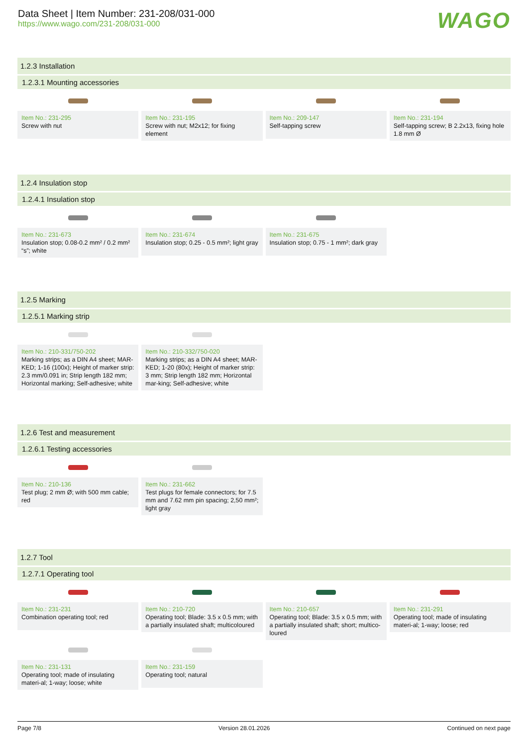Data Sheet | Item Number: 231-208/031-000
https://www.wago.com/231-208/031-000
WAGO
1.2.3 Installation
1.2.3.1 Mounting accessories
Item No.: 231-295
Screw with nut
Item No.: 231-195
Screw with nut; M2x12; for fixing element
Item No.: 209-147
Self-tapping screw
Item No.: 231-194
Self-tapping screw; B 2.2x13, fixing hole 1.8 mm Ø
1.2.4 Insulation stop
1.2.4.1 Insulation stop
Item No.: 231-673
Insulation stop; 0.08-0.2 mm² / 0.2 mm² “s”; white
Item No.: 231-674
Insulation stop; 0.25 - 0.5 mm²; light gray
Item No.: 231-675
Insulation stop; 0.75 - 1 mm²; dark gray
1.2.5 Marking
1.2.5.1 Marking strip
Item No.: 210-331/750-202
Marking strips; as a DIN A4 sheet; MAR-KED; 1-16 (100x); Height of marker strip: 2.3 mm/0.091 in; Strip length 182 mm; Horizontal marking; Self-adhesive; white
Item No.: 210-332/750-020
Marking strips; as a DIN A4 sheet; MAR-KED; 1-20 (80x); Height of marker strip: 3 mm; Strip length 182 mm; Horizontal mar-king; Self-adhesive; white
1.2.6 Test and measurement
1.2.6.1 Testing accessories
Item No.: 210-136
Test plug; 2 mm Ø; with 500 mm cable; red
Item No.: 231-662
Test plugs for female connectors; for 7.5 mm and 7.62 mm pin spacing; 2,50 mm²; light gray
1.2.7 Tool
1.2.7.1 Operating tool
Item No.: 231-231
Combination operating tool; red
Item No.: 210-720
Operating tool; Blade: 3.5 x 0.5 mm; with a partially insulated shaft; multicoloured
Item No.: 210-657
Operating tool; Blade: 3.5 x 0.5 mm; with a partially insulated shaft; short; multico-loured
Item No.: 231-291
Operating tool; made of insulating materi-al; 1-way; loose; red
Item No.: 231-131
Operating tool; made of insulating materi-al; 1-way; loose; white
Item No.: 231-159
Operating tool; natural
Page 7/8 Version 28.01.2026 Continued on next page